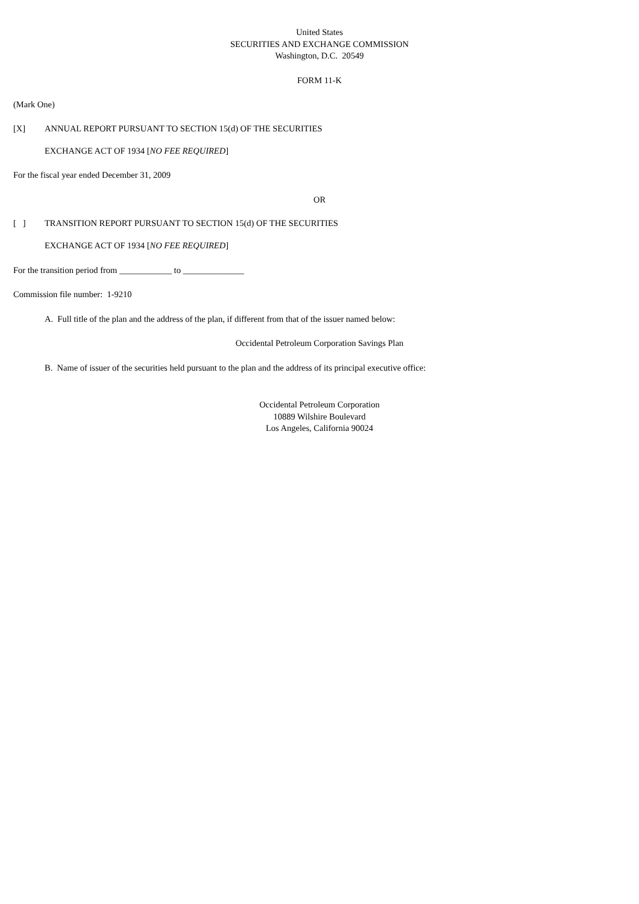United States
SECURITIES AND EXCHANGE COMMISSION
Washington, D.C. 20549
FORM 11-K
(Mark One)
[X] ANNUAL REPORT PURSUANT TO SECTION 15(d) OF THE SECURITIES
EXCHANGE ACT OF 1934 [NO FEE REQUIRED]
For the fiscal year ended December 31, 2009
OR
[ ] TRANSITION REPORT PURSUANT TO SECTION 15(d) OF THE SECURITIES
EXCHANGE ACT OF 1934 [NO FEE REQUIRED]
For the transition period from ____________ to ______________
Commission file number: 1-9210
A. Full title of the plan and the address of the plan, if different from that of the issuer named below:
Occidental Petroleum Corporation Savings Plan
B. Name of issuer of the securities held pursuant to the plan and the address of its principal executive office:
Occidental Petroleum Corporation
10889 Wilshire Boulevard
Los Angeles, California 90024